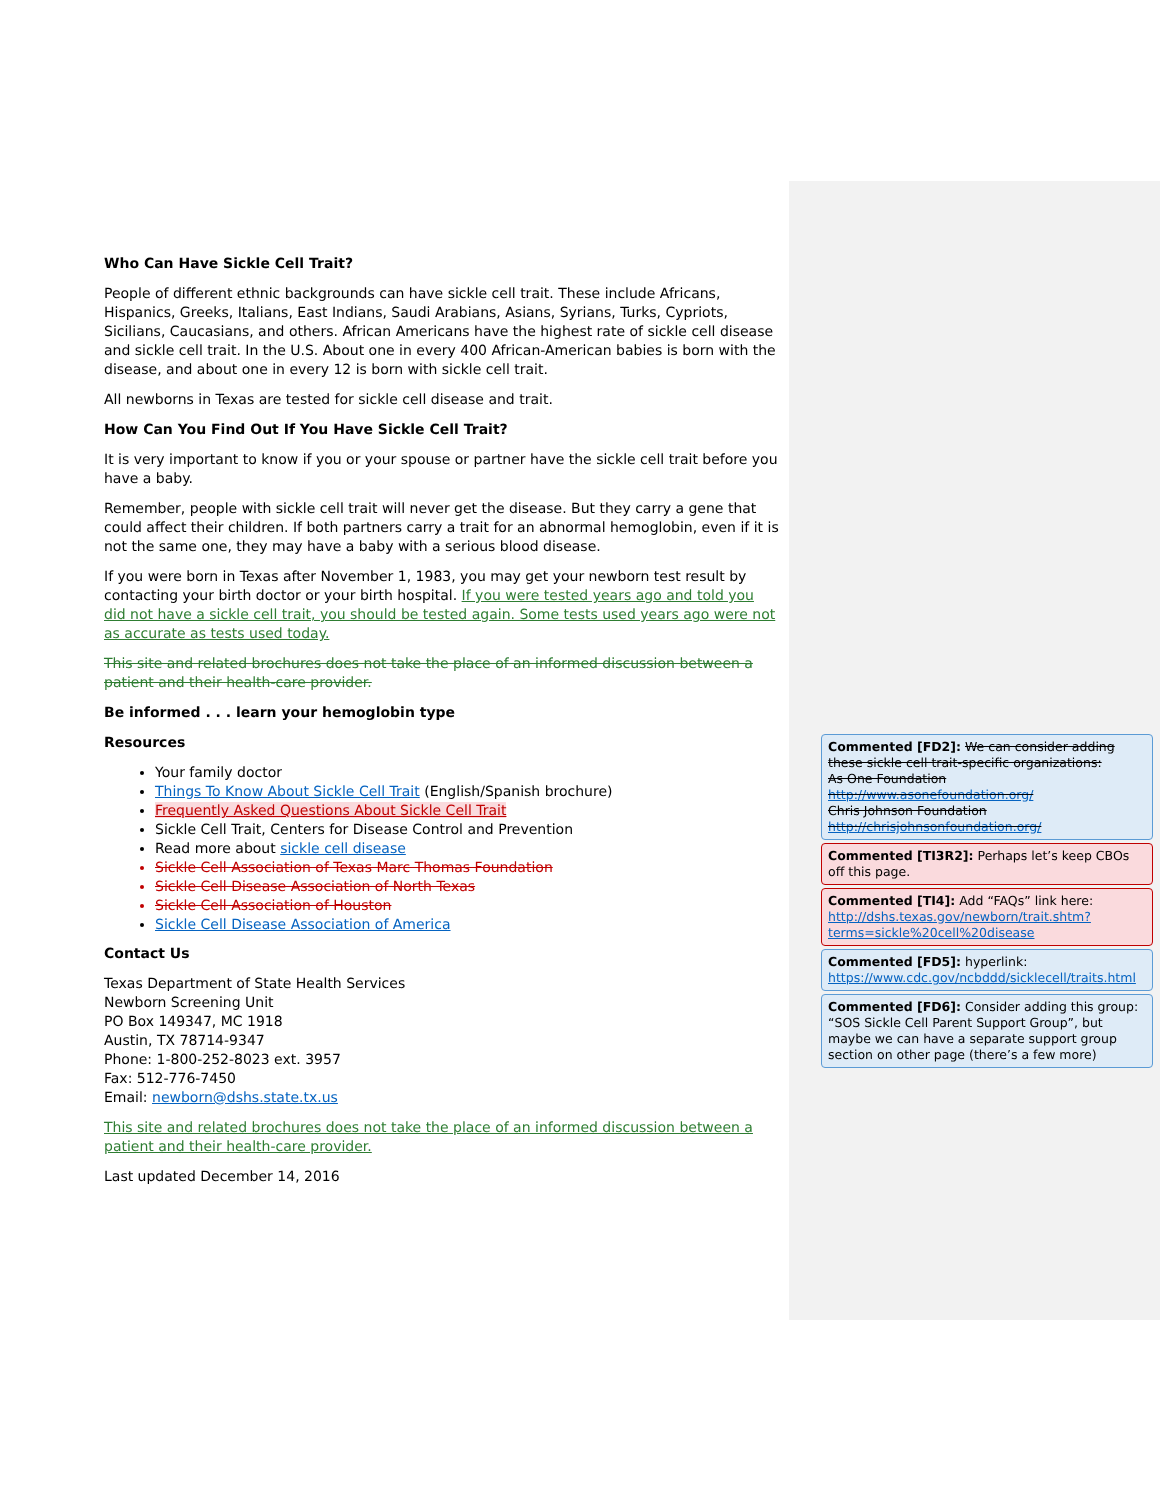Who Can Have Sickle Cell Trait?
People of different ethnic backgrounds can have sickle cell trait. These include Africans, Hispanics, Greeks, Italians, East Indians, Saudi Arabians, Asians, Syrians, Turks, Cypriots, Sicilians, Caucasians, and others. African Americans have the highest rate of sickle cell disease and sickle cell trait. In the U.S. About one in every 400 African-American babies is born with the disease, and about one in every 12 is born with sickle cell trait.
All newborns in Texas are tested for sickle cell disease and trait.
How Can You Find Out If You Have Sickle Cell Trait?
It is very important to know if you or your spouse or partner have the sickle cell trait before you have a baby.
Remember, people with sickle cell trait will never get the disease. But they carry a gene that could affect their children. If both partners carry a trait for an abnormal hemoglobin, even if it is not the same one, they may have a baby with a serious blood disease.
If you were born in Texas after November 1, 1983, you may get your newborn test result by contacting your birth doctor or your birth hospital. If you were tested years ago and told you did not have a sickle cell trait, you should be tested again. Some tests used years ago were not as accurate as tests used today.
This site and related brochures does not take the place of an informed discussion between a patient and their health-care provider.
Be informed . . . learn your hemoglobin type
Resources
Your family doctor
Things To Know About Sickle Cell Trait (English/Spanish brochure)
Frequently Asked Questions About Sickle Cell Trait
Sickle Cell Trait, Centers for Disease Control and Prevention
Read more about sickle cell disease
Sickle Cell Association of Texas Marc Thomas Foundation
Sickle Cell Disease Association of North Texas
Sickle Cell Association of Houston
Sickle Cell Disease Association of America
Contact Us
Texas Department of State Health Services
Newborn Screening Unit
PO Box 149347, MC 1918
Austin, TX 78714-9347
Phone: 1-800-252-8023 ext. 3957
Fax: 512-776-7450
Email: newborn@dshs.state.tx.us
This site and related brochures does not take the place of an informed discussion between a patient and their health-care provider.
Last updated December 14, 2016
Commented [FD2]: We can consider adding these sickle cell trait-specific organizations:
As One Foundation
http://www.asonefoundation.org/
Chris Johnson Foundation
http://chrisjohnsonfoundation.org/
Commented [TI3R2]: Perhaps let’s keep CBOs off this page.
Commented [TI4]: Add “FAQs” link here: http://dshs.texas.gov/newborn/trait.shtm?terms=sickle%20cell%20disease
Commented [FD5]: hyperlink: https://www.cdc.gov/ncbddd/sicklecell/traits.html
Commented [FD6]: Consider adding this group: “SOS Sickle Cell Parent Support Group”, but maybe we can have a separate support group section on other page (there’s a few more)